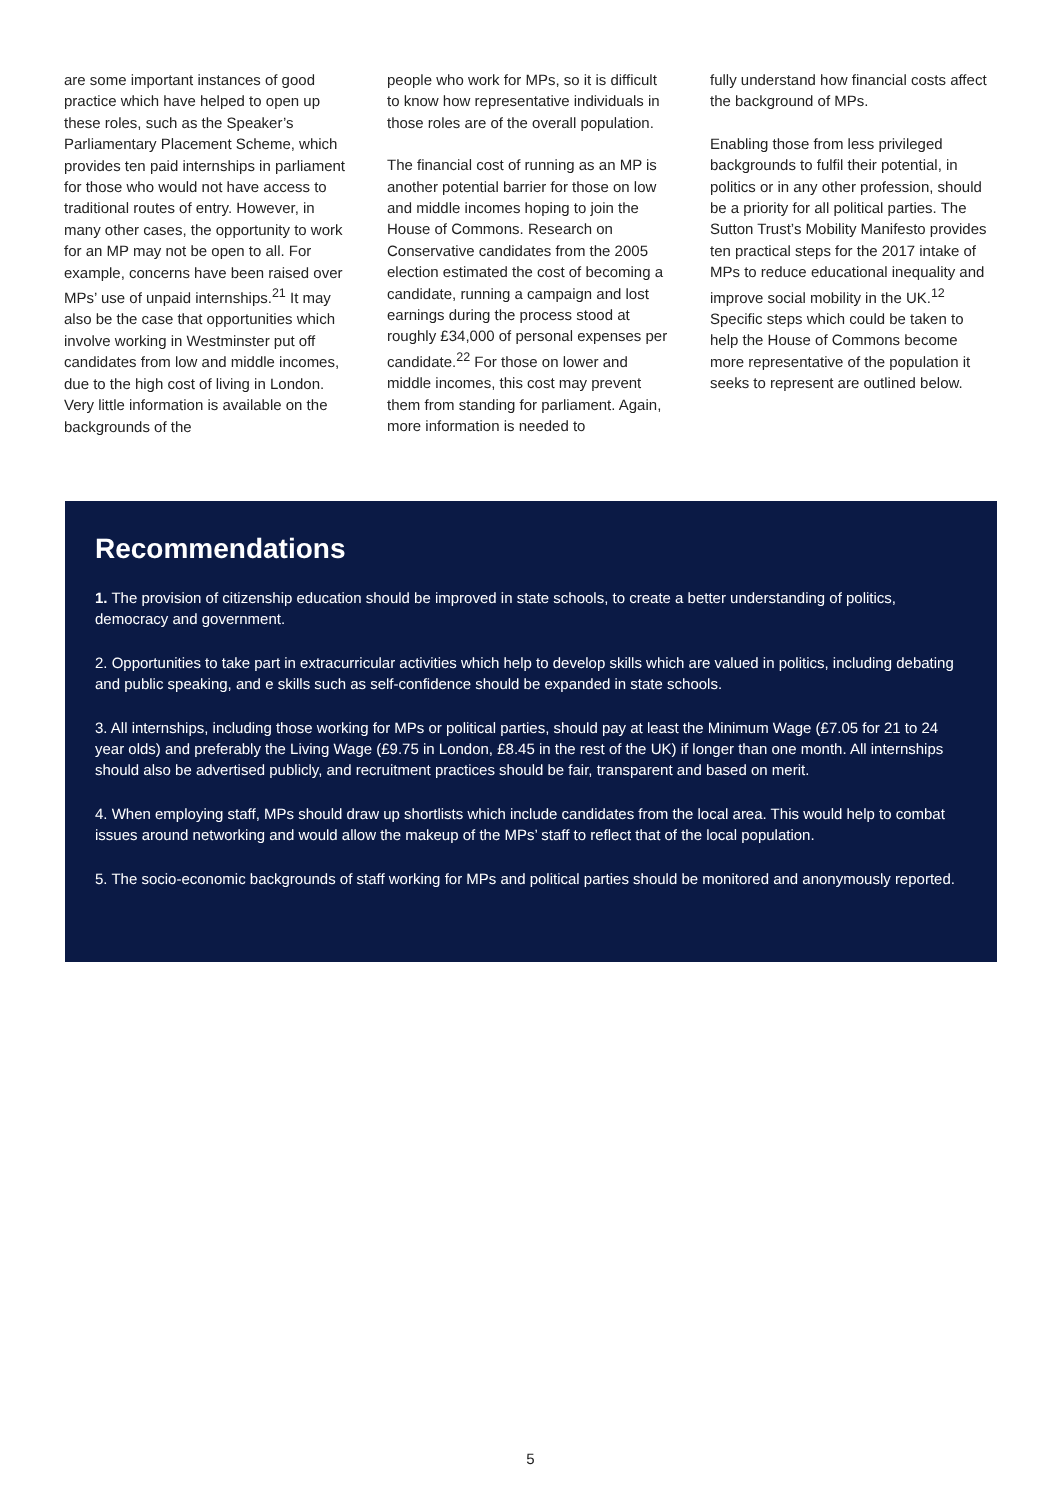are some important instances of good practice which have helped to open up these roles, such as the Speaker’s Parliamentary Placement Scheme, which provides ten paid internships in parliament for those who would not have access to traditional routes of entry. However, in many other cases, the opportunity to work for an MP may not be open to all. For example, concerns have been raised over MPs’ use of unpaid internships.<sup>21</sup> It may also be the case that opportunities which involve working in Westminster put off candidates from low and middle incomes, due to the high cost of living in London. Very little information is available on the backgrounds of the
people who work for MPs, so it is difficult to know how representative individuals in those roles are of the overall population.
The financial cost of running as an MP is another potential barrier for those on low and middle incomes hoping to join the House of Commons. Research on Conservative candidates from the 2005 election estimated the cost of becoming a candidate, running a campaign and lost earnings during the process stood at roughly £34,000 of personal expenses per candidate.<sup>22</sup> For those on lower and middle incomes, this cost may prevent them from standing for parliament. Again, more information is needed to
fully understand how financial costs affect the background of MPs.
Enabling those from less privileged backgrounds to fulfil their potential, in politics or in any other profession, should be a priority for all political parties. The Sutton Trust’s Mobility Manifesto provides ten practical steps for the 2017 intake of MPs to reduce educational inequality and improve social mobility in the UK.<sup>12</sup> Specific steps which could be taken to help the House of Commons become more representative of the population it seeks to represent are outlined below.
Recommendations
1. The provision of citizenship education should be improved in state schools, to create a better understanding of politics, democracy and government.
2. Opportunities to take part in extracurricular activities which help to develop skills which are valued in politics, including debating and public speaking, and e skills such as self-confidence should be expanded in state schools.
3. All internships, including those working for MPs or political parties, should pay at least the Minimum Wage (£7.05 for 21 to 24 year olds) and preferably the Living Wage (£9.75 in London, £8.45 in the rest of the UK) if longer than one month. All internships should also be advertised publicly, and recruitment practices should be fair, transparent and based on merit.
4. When employing staff, MPs should draw up shortlists which include candidates from the local area. This would help to combat issues around networking and would allow the makeup of the MPs’ staff to reflect that of the local population.
5. The socio-economic backgrounds of staff working for MPs and political parties should be monitored and anonymously reported.
5